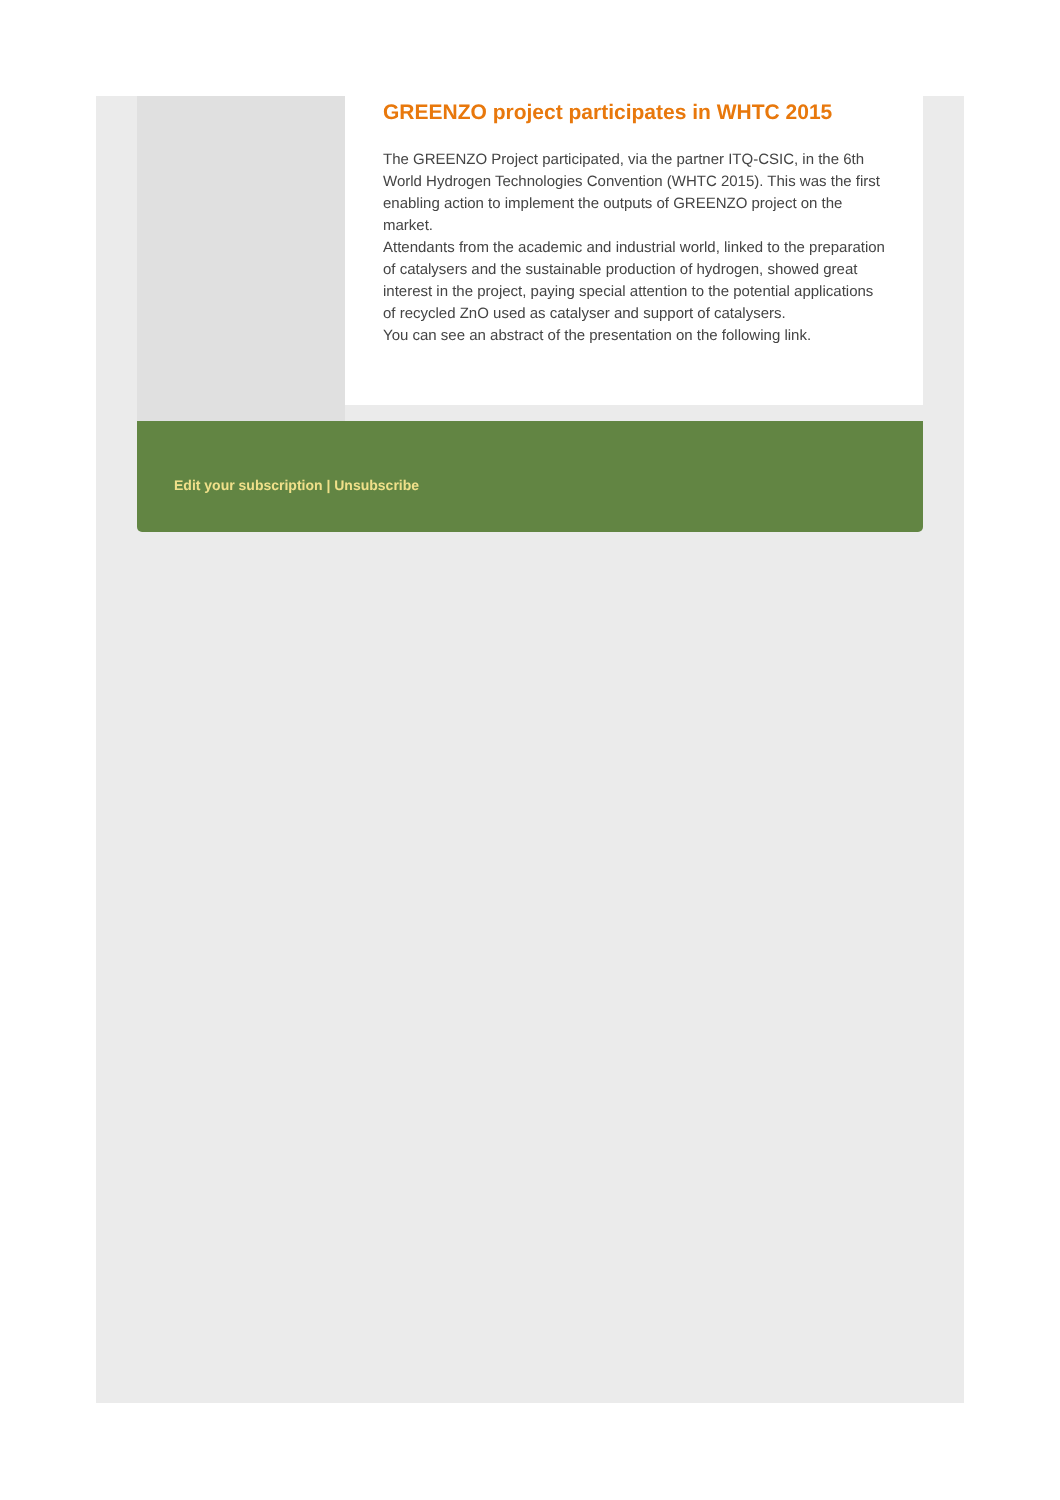GREENZO project participates in WHTC 2015
The GREENZO Project participated, via the partner ITQ-CSIC, in the 6th World Hydrogen Technologies Convention (WHTC 2015). This was the first enabling action to implement the outputs of GREENZO project on the market.
Attendants from the academic and industrial world, linked to the preparation of catalysers and the sustainable production of hydrogen, showed great interest in the project, paying special attention to the potential applications of recycled ZnO used as catalyser and support of catalysers.
You can see an abstract of the presentation on the following link.
Edit your subscription | Unsubscribe